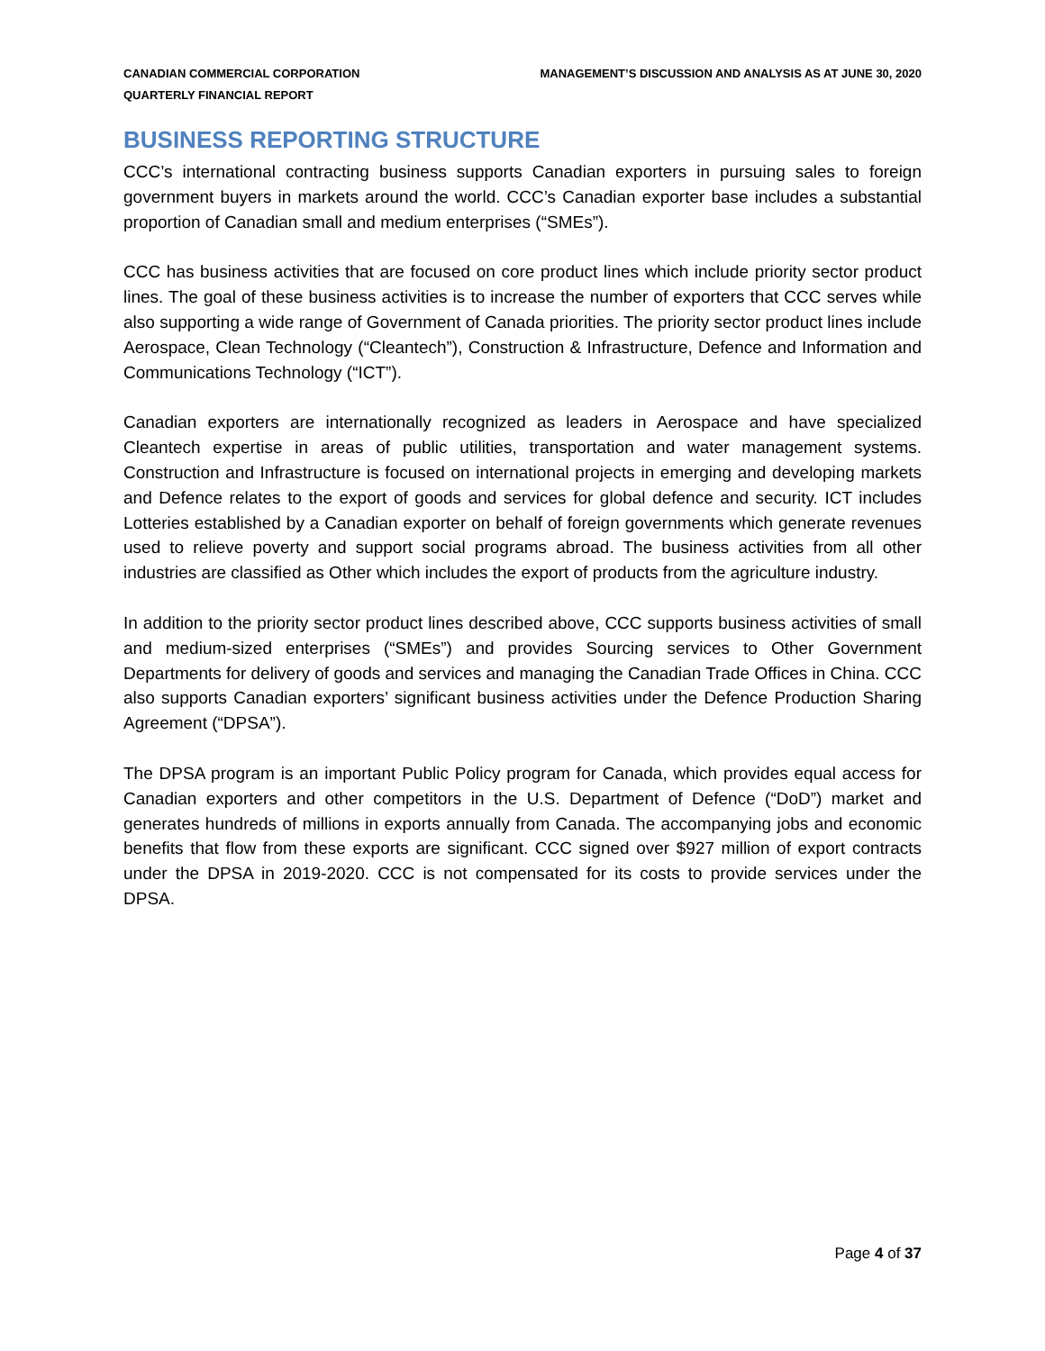CANADIAN COMMERCIAL CORPORATION
QUARTERLY FINANCIAL REPORT
MANAGEMENT’S DISCUSSION AND ANALYSIS AS AT JUNE 30, 2020
BUSINESS REPORTING STRUCTURE
CCC’s international contracting business supports Canadian exporters in pursuing sales to foreign government buyers in markets around the world. CCC’s Canadian exporter base includes a substantial proportion of Canadian small and medium enterprises (“SMEs”).
CCC has business activities that are focused on core product lines which include priority sector product lines. The goal of these business activities is to increase the number of exporters that CCC serves while also supporting a wide range of Government of Canada priorities. The priority sector product lines include Aerospace, Clean Technology (“Cleantech”), Construction & Infrastructure, Defence and Information and Communications Technology (“ICT”).
Canadian exporters are internationally recognized as leaders in Aerospace and have specialized Cleantech expertise in areas of public utilities, transportation and water management systems. Construction and Infrastructure is focused on international projects in emerging and developing markets and Defence relates to the export of goods and services for global defence and security. ICT includes Lotteries established by a Canadian exporter on behalf of foreign governments which generate revenues used to relieve poverty and support social programs abroad. The business activities from all other industries are classified as Other which includes the export of products from the agriculture industry.
In addition to the priority sector product lines described above, CCC supports business activities of small and medium-sized enterprises (“SMEs”) and provides Sourcing services to Other Government Departments for delivery of goods and services and managing the Canadian Trade Offices in China. CCC also supports Canadian exporters’ significant business activities under the Defence Production Sharing Agreement (“DPSA”).
The DPSA program is an important Public Policy program for Canada, which provides equal access for Canadian exporters and other competitors in the U.S. Department of Defence (“DoD”) market and generates hundreds of millions in exports annually from Canada. The accompanying jobs and economic benefits that flow from these exports are significant. CCC signed over $927 million of export contracts under the DPSA in 2019-2020. CCC is not compensated for its costs to provide services under the DPSA.
Page 4 of 37